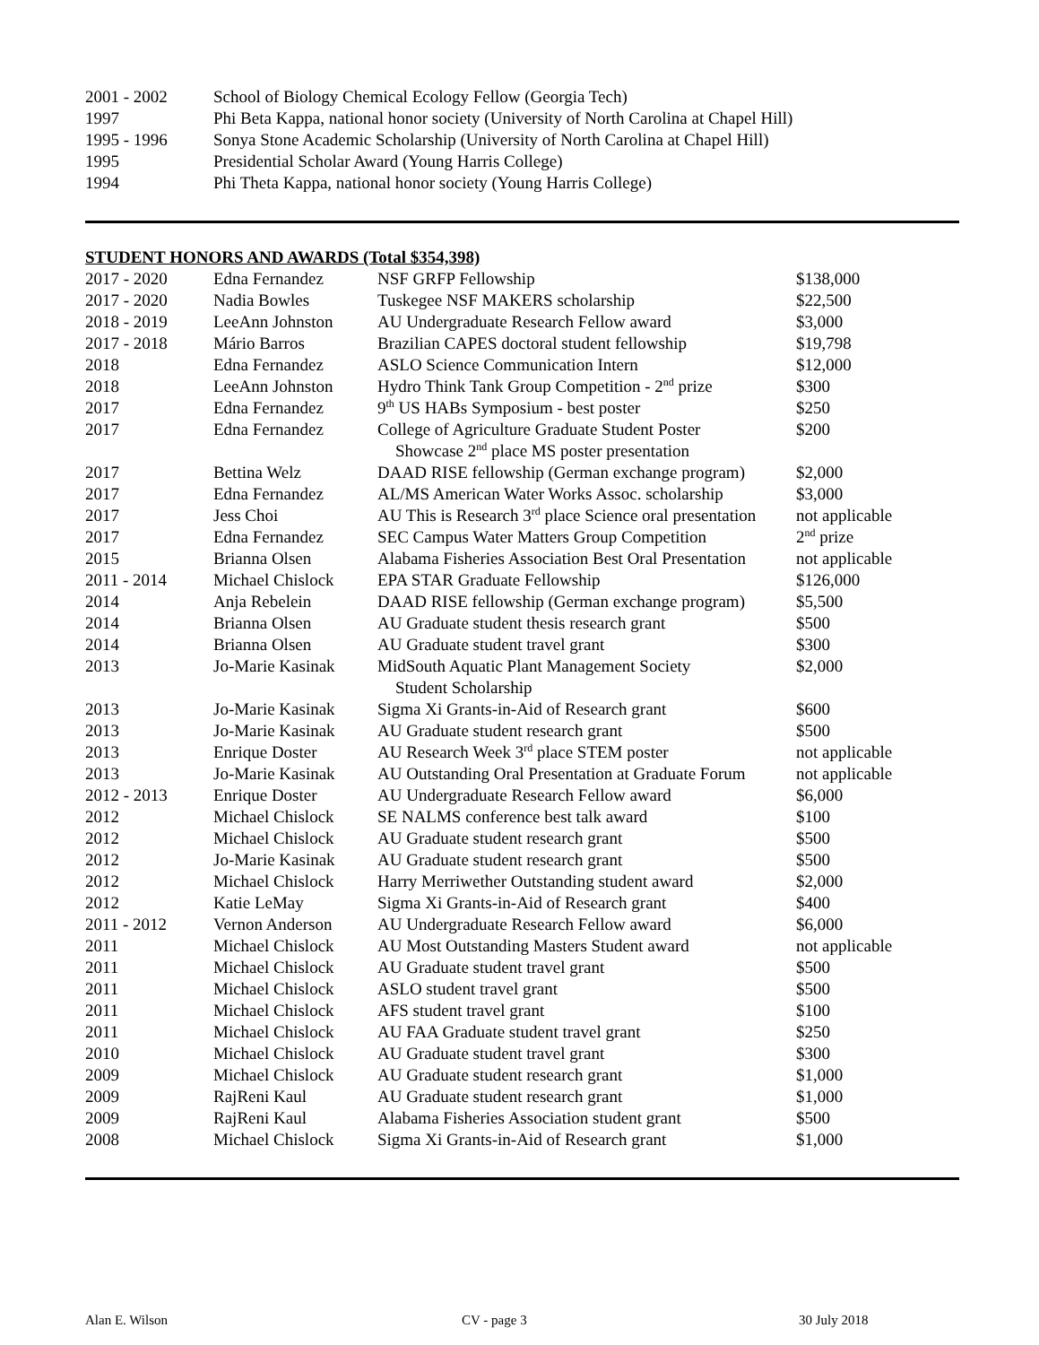| 2001 - 2002 | School of Biology Chemical Ecology Fellow (Georgia Tech) |
| 1997 | Phi Beta Kappa, national honor society (University of North Carolina at Chapel Hill) |
| 1995 - 1996 | Sonya Stone Academic Scholarship (University of North Carolina at Chapel Hill) |
| 1995 | Presidential Scholar Award (Young Harris College) |
| 1994 | Phi Theta Kappa, national honor society (Young Harris College) |
STUDENT HONORS AND AWARDS (Total $354,398)
| 2017 - 2020 | Edna Fernandez | NSF GRFP Fellowship | $138,000 |
| 2017 - 2020 | Nadia Bowles | Tuskegee NSF MAKERS scholarship | $22,500 |
| 2018 - 2019 | LeeAnn Johnston | AU Undergraduate Research Fellow award | $3,000 |
| 2017 - 2018 | Mário Barros | Brazilian CAPES doctoral student fellowship | $19,798 |
| 2018 | Edna Fernandez | ASLO Science Communication Intern | $12,000 |
| 2018 | LeeAnn Johnston | Hydro Think Tank Group Competition - 2<sup>nd</sup> prize | $300 |
| 2017 | Edna Fernandez | 9<sup>th</sup> US HABs Symposium - best poster | $250 |
| 2017 | Edna Fernandez | College of Agriculture Graduate Student Poster Showcase 2<sup>nd</sup> place MS poster presentation | $200 |
| 2017 | Bettina Welz | DAAD RISE fellowship (German exchange program) | $2,000 |
| 2017 | Edna Fernandez | AL/MS American Water Works Assoc. scholarship | $3,000 |
| 2017 | Jess Choi | AU This is Research 3<sup>rd</sup> place Science oral presentation | not applicable |
| 2017 | Edna Fernandez | SEC Campus Water Matters Group Competition | 2<sup>nd</sup> prize |
| 2015 | Brianna Olsen | Alabama Fisheries Association Best Oral Presentation | not applicable |
| 2011 - 2014 | Michael Chislock | EPA STAR Graduate Fellowship | $126,000 |
| 2014 | Anja Rebelein | DAAD RISE fellowship (German exchange program) | $5,500 |
| 2014 | Brianna Olsen | AU Graduate student thesis research grant | $500 |
| 2014 | Brianna Olsen | AU Graduate student travel grant | $300 |
| 2013 | Jo-Marie Kasinak | MidSouth Aquatic Plant Management Society Student Scholarship | $2,000 |
| 2013 | Jo-Marie Kasinak | Sigma Xi Grants-in-Aid of Research grant | $600 |
| 2013 | Jo-Marie Kasinak | AU Graduate student research grant | $500 |
| 2013 | Enrique Doster | AU Research Week 3<sup>rd</sup> place STEM poster | not applicable |
| 2013 | Jo-Marie Kasinak | AU Outstanding Oral Presentation at Graduate Forum | not applicable |
| 2012 - 2013 | Enrique Doster | AU Undergraduate Research Fellow award | $6,000 |
| 2012 | Michael Chislock | SE NALMS conference best talk award | $100 |
| 2012 | Michael Chislock | AU Graduate student research grant | $500 |
| 2012 | Jo-Marie Kasinak | AU Graduate student research grant | $500 |
| 2012 | Michael Chislock | Harry Merriwether Outstanding student award | $2,000 |
| 2012 | Katie LeMay | Sigma Xi Grants-in-Aid of Research grant | $400 |
| 2011 - 2012 | Vernon Anderson | AU Undergraduate Research Fellow award | $6,000 |
| 2011 | Michael Chislock | AU Most Outstanding Masters Student award | not applicable |
| 2011 | Michael Chislock | AU Graduate student travel grant | $500 |
| 2011 | Michael Chislock | ASLO student travel grant | $500 |
| 2011 | Michael Chislock | AFS student travel grant | $100 |
| 2011 | Michael Chislock | AU FAA Graduate student travel grant | $250 |
| 2010 | Michael Chislock | AU Graduate student travel grant | $300 |
| 2009 | Michael Chislock | AU Graduate student research grant | $1,000 |
| 2009 | RajReni Kaul | AU Graduate student research grant | $1,000 |
| 2009 | RajReni Kaul | Alabama Fisheries Association student grant | $500 |
| 2008 | Michael Chislock | Sigma Xi Grants-in-Aid of Research grant | $1,000 |
Alan E. Wilson CV - page 3 30 July 2018